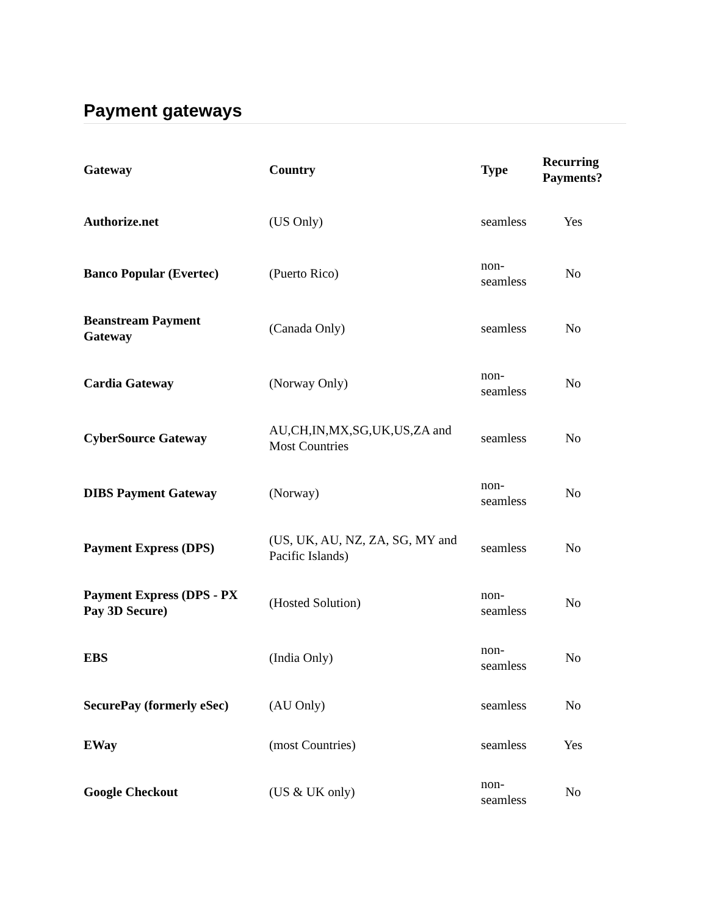Payment gateways
| Gateway | Country | Type | Recurring Payments? |
| --- | --- | --- | --- |
| Authorize.net | (US Only) | seamless | Yes |
| Banco Popular (Evertec) | (Puerto Rico) | non- seamless | No |
| Beanstream Payment Gateway | (Canada Only) | seamless | No |
| Cardia Gateway | (Norway Only) | non- seamless | No |
| CyberSource Gateway | AU,CH,IN,MX,SG,UK,US,ZA and Most Countries | seamless | No |
| DIBS Payment Gateway | (Norway) | non- seamless | No |
| Payment Express (DPS) | (US, UK, AU, NZ, ZA, SG, MY and Pacific Islands) | seamless | No |
| Payment Express (DPS - PX Pay 3D Secure) | (Hosted Solution) | non- seamless | No |
| EBS | (India Only) | non- seamless | No |
| SecurePay (formerly eSec) | (AU Only) | seamless | No |
| EWay | (most Countries) | seamless | Yes |
| Google Checkout | (US & UK only) | non- seamless | No |